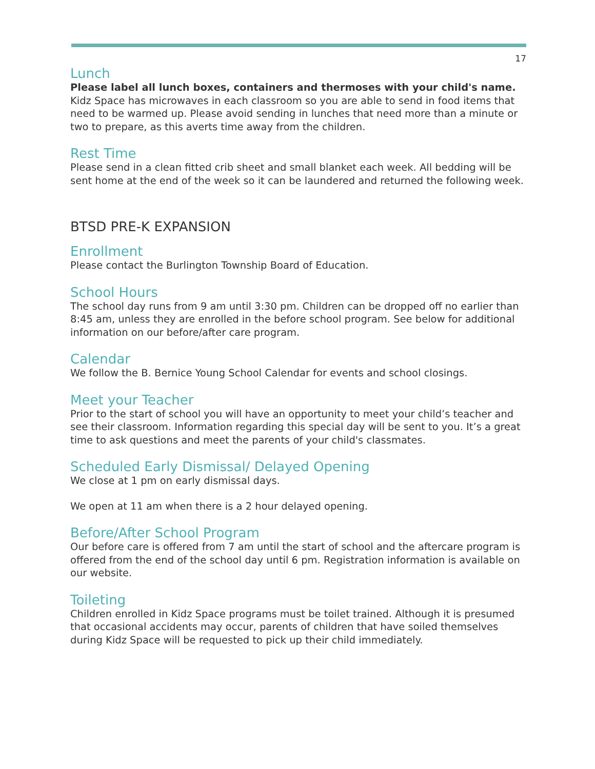17
Lunch
Please label all lunch boxes, containers and thermoses with your child's name. Kidz Space has microwaves in each classroom so you are able to send in food items that need to be warmed up. Please avoid sending in lunches that need more than a minute or two to prepare, as this averts time away from the children.
Rest Time
Please send in a clean fitted crib sheet and small blanket each week. All bedding will be sent home at the end of the week so it can be laundered and returned the following week.
BTSD PRE-K EXPANSION
Enrollment
Please contact the Burlington Township Board of Education.
School Hours
The school day runs from 9 am until 3:30 pm. Children can be dropped off no earlier than 8:45 am, unless they are enrolled in the before school program. See below for additional information on our before/after care program.
Calendar
We follow the B. Bernice Young School Calendar for events and school closings.
Meet your Teacher
Prior to the start of school you will have an opportunity to meet your child’s teacher and see their classroom. Information regarding this special day will be sent to you. It’s a great time to ask questions and meet the parents of your child's classmates.
Scheduled Early Dismissal/ Delayed Opening
We close at 1 pm on early dismissal days.
We open at 11 am when there is a 2 hour delayed opening.
Before/After School Program
Our before care is offered from 7 am until the start of school and the aftercare program is offered from the end of the school day until 6 pm. Registration information is available on our website.
Toileting
Children enrolled in Kidz Space programs must be toilet trained. Although it is presumed that occasional accidents may occur, parents of children that have soiled themselves during Kidz Space will be requested to pick up their child immediately.